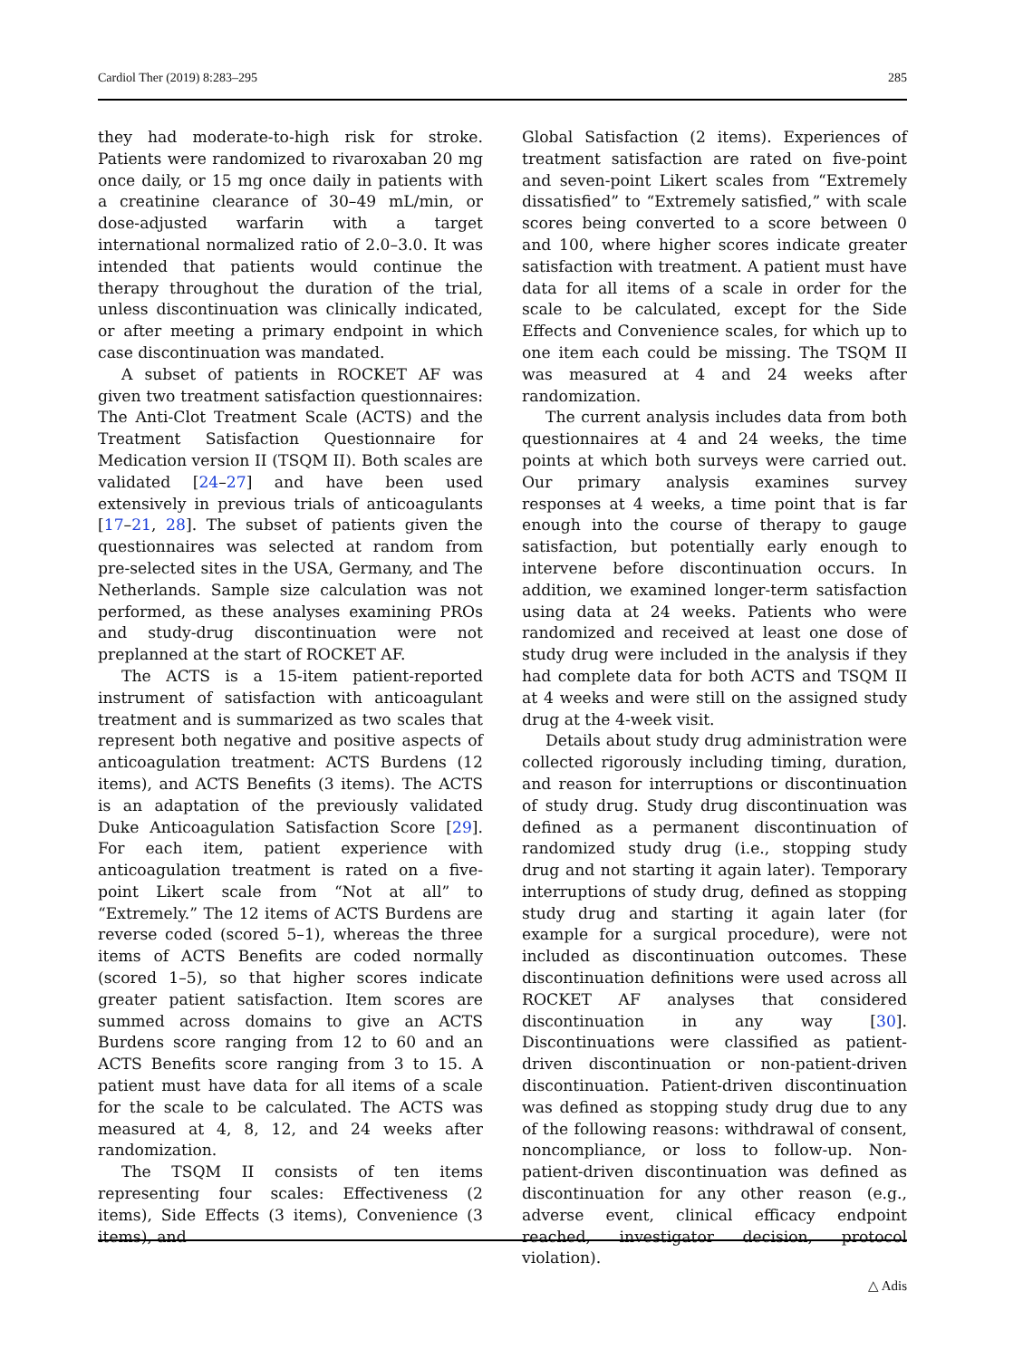Cardiol Ther (2019) 8:283–295 285
they had moderate-to-high risk for stroke. Patients were randomized to rivaroxaban 20 mg once daily, or 15 mg once daily in patients with a creatinine clearance of 30–49 mL/min, or dose-adjusted warfarin with a target international normalized ratio of 2.0–3.0. It was intended that patients would continue the therapy throughout the duration of the trial, unless discontinuation was clinically indicated, or after meeting a primary endpoint in which case discontinuation was mandated.
A subset of patients in ROCKET AF was given two treatment satisfaction questionnaires: The Anti-Clot Treatment Scale (ACTS) and the Treatment Satisfaction Questionnaire for Medication version II (TSQM II). Both scales are validated [24–27] and have been used extensively in previous trials of anticoagulants [17–21, 28]. The subset of patients given the questionnaires was selected at random from pre-selected sites in the USA, Germany, and The Netherlands. Sample size calculation was not performed, as these analyses examining PROs and study-drug discontinuation were not preplanned at the start of ROCKET AF.
The ACTS is a 15-item patient-reported instrument of satisfaction with anticoagulant treatment and is summarized as two scales that represent both negative and positive aspects of anticoagulation treatment: ACTS Burdens (12 items), and ACTS Benefits (3 items). The ACTS is an adaptation of the previously validated Duke Anticoagulation Satisfaction Score [29]. For each item, patient experience with anticoagulation treatment is rated on a five-point Likert scale from “Not at all” to “Extremely.” The 12 items of ACTS Burdens are reverse coded (scored 5–1), whereas the three items of ACTS Benefits are coded normally (scored 1–5), so that higher scores indicate greater patient satisfaction. Item scores are summed across domains to give an ACTS Burdens score ranging from 12 to 60 and an ACTS Benefits score ranging from 3 to 15. A patient must have data for all items of a scale for the scale to be calculated. The ACTS was measured at 4, 8, 12, and 24 weeks after randomization.
The TSQM II consists of ten items representing four scales: Effectiveness (2 items), Side Effects (3 items), Convenience (3 items), and
Global Satisfaction (2 items). Experiences of treatment satisfaction are rated on five-point and seven-point Likert scales from “Extremely dissatisfied” to “Extremely satisfied,” with scale scores being converted to a score between 0 and 100, where higher scores indicate greater satisfaction with treatment. A patient must have data for all items of a scale in order for the scale to be calculated, except for the Side Effects and Convenience scales, for which up to one item each could be missing. The TSQM II was measured at 4 and 24 weeks after randomization.
The current analysis includes data from both questionnaires at 4 and 24 weeks, the time points at which both surveys were carried out. Our primary analysis examines survey responses at 4 weeks, a time point that is far enough into the course of therapy to gauge satisfaction, but potentially early enough to intervene before discontinuation occurs. In addition, we examined longer-term satisfaction using data at 24 weeks. Patients who were randomized and received at least one dose of study drug were included in the analysis if they had complete data for both ACTS and TSQM II at 4 weeks and were still on the assigned study drug at the 4-week visit.
Details about study drug administration were collected rigorously including timing, duration, and reason for interruptions or discontinuation of study drug. Study drug discontinuation was defined as a permanent discontinuation of randomized study drug (i.e., stopping study drug and not starting it again later). Temporary interruptions of study drug, defined as stopping study drug and starting it again later (for example for a surgical procedure), were not included as discontinuation outcomes. These discontinuation definitions were used across all ROCKET AF analyses that considered discontinuation in any way [30]. Discontinuations were classified as patient-driven discontinuation or non-patient-driven discontinuation. Patient-driven discontinuation was defined as stopping study drug due to any of the following reasons: withdrawal of consent, noncompliance, or loss to follow-up. Non-patient-driven discontinuation was defined as discontinuation for any other reason (e.g., adverse event, clinical efficacy endpoint reached, investigator decision, protocol violation).
△ Adis